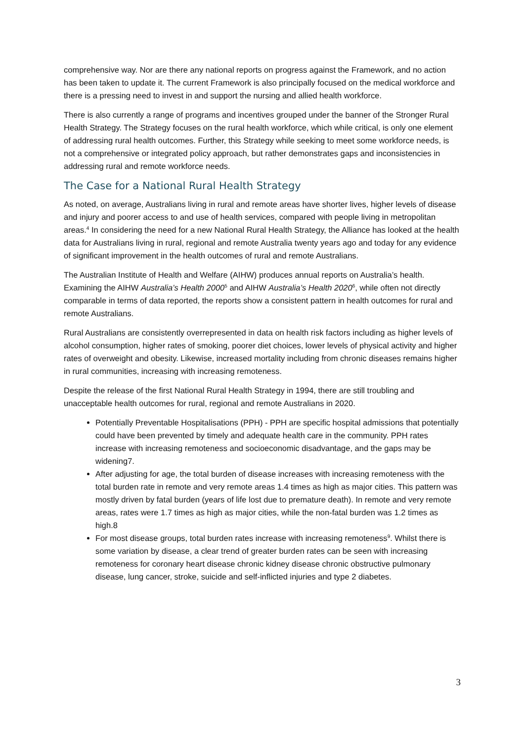comprehensive way. Nor are there any national reports on progress against the Framework, and no action has been taken to update it. The current Framework is also principally focused on the medical workforce and there is a pressing need to invest in and support the nursing and allied health workforce.
There is also currently a range of programs and incentives grouped under the banner of the Stronger Rural Health Strategy. The Strategy focuses on the rural health workforce, which while critical, is only one element of addressing rural health outcomes. Further, this Strategy while seeking to meet some workforce needs, is not a comprehensive or integrated policy approach, but rather demonstrates gaps and inconsistencies in addressing rural and remote workforce needs.
The Case for a National Rural Health Strategy
As noted, on average, Australians living in rural and remote areas have shorter lives, higher levels of disease and injury and poorer access to and use of health services, compared with people living in metropolitan areas.<sup>4</sup> In considering the need for a new National Rural Health Strategy, the Alliance has looked at the health data for Australians living in rural, regional and remote Australia twenty years ago and today for any evidence of significant improvement in the health outcomes of rural and remote Australians.
The Australian Institute of Health and Welfare (AIHW) produces annual reports on Australia’s health. Examining the AIHW Australia’s Health 2000<sup>5</sup> and AIHW Australia’s Health 2020<sup>6</sup>, while often not directly comparable in terms of data reported, the reports show a consistent pattern in health outcomes for rural and remote Australians.
Rural Australians are consistently overrepresented in data on health risk factors including as higher levels of alcohol consumption, higher rates of smoking, poorer diet choices, lower levels of physical activity and higher rates of overweight and obesity. Likewise, increased mortality including from chronic diseases remains higher in rural communities, increasing with increasing remoteness.
Despite the release of the first National Rural Health Strategy in 1994, there are still troubling and unacceptable health outcomes for rural, regional and remote Australians in 2020.
Potentially Preventable Hospitalisations (PPH) - PPH are specific hospital admissions that potentially could have been prevented by timely and adequate health care in the community. PPH rates increase with increasing remoteness and socioeconomic disadvantage, and the gaps may be widening7.
After adjusting for age, the total burden of disease increases with increasing remoteness with the total burden rate in remote and very remote areas 1.4 times as high as major cities. This pattern was mostly driven by fatal burden (years of life lost due to premature death). In remote and very remote areas, rates were 1.7 times as high as major cities, while the non-fatal burden was 1.2 times as high.8
For most disease groups, total burden rates increase with increasing remoteness<sup>9</sup>. Whilst there is some variation by disease, a clear trend of greater burden rates can be seen with increasing remoteness for coronary heart disease chronic kidney disease chronic obstructive pulmonary disease, lung cancer, stroke, suicide and self-inflicted injuries and type 2 diabetes.
3